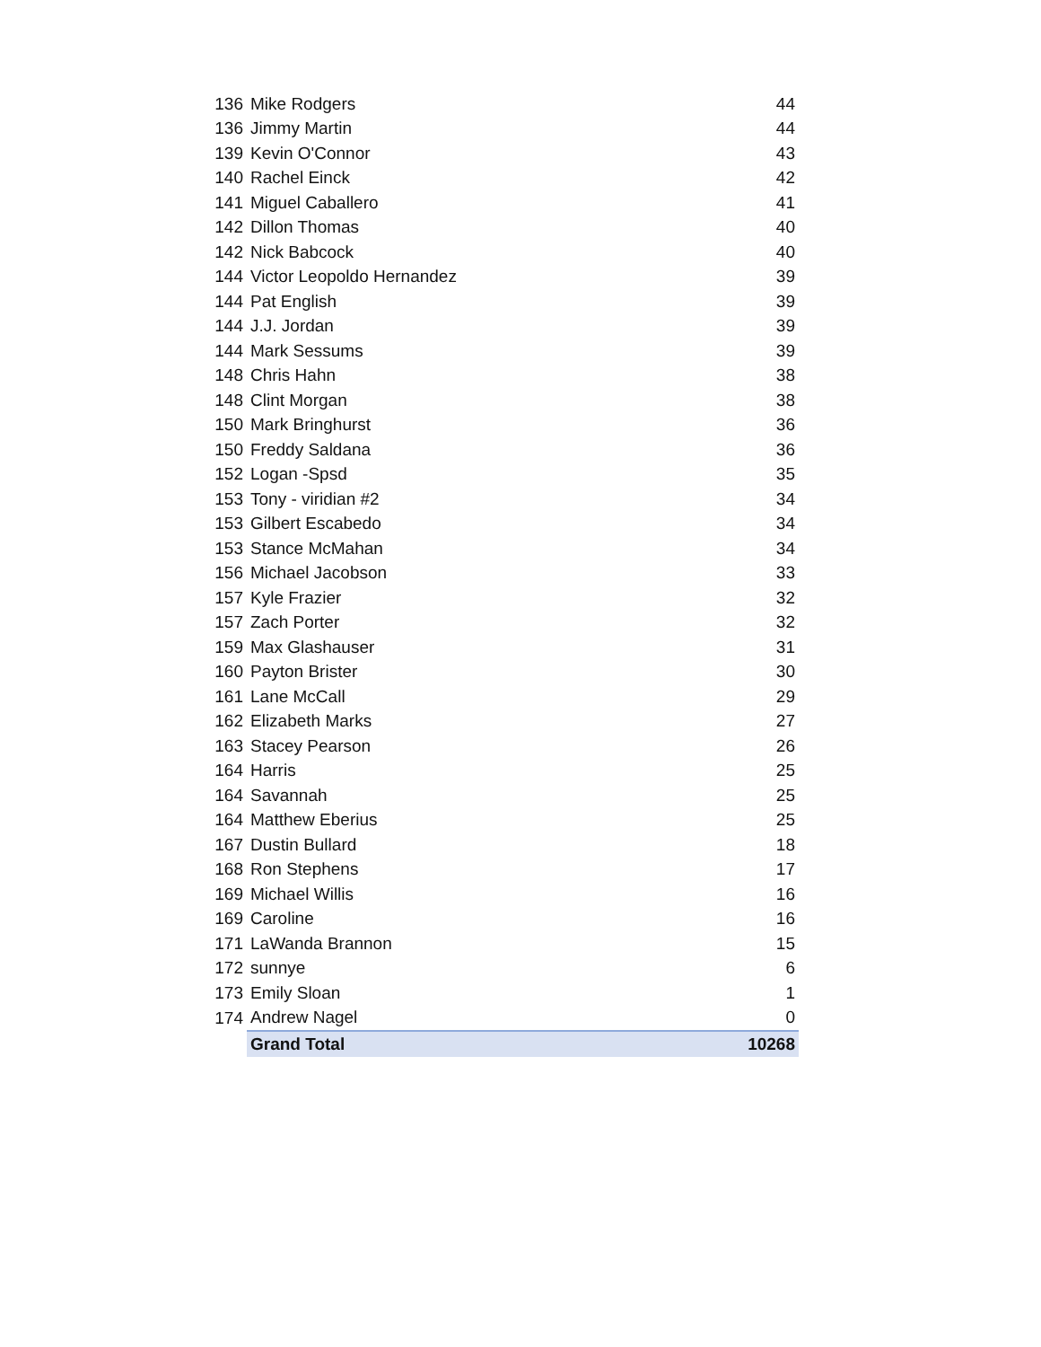| 136 | Mike Rodgers | 44 |
| 136 | Jimmy Martin | 44 |
| 139 | Kevin O'Connor | 43 |
| 140 | Rachel Einck | 42 |
| 141 | Miguel Caballero | 41 |
| 142 | Dillon Thomas | 40 |
| 142 | Nick Babcock | 40 |
| 144 | Victor Leopoldo Hernandez | 39 |
| 144 | Pat English | 39 |
| 144 | J.J. Jordan | 39 |
| 144 | Mark Sessums | 39 |
| 148 | Chris Hahn | 38 |
| 148 | Clint Morgan | 38 |
| 150 | Mark Bringhurst | 36 |
| 150 | Freddy Saldana | 36 |
| 152 | Logan -Spsd | 35 |
| 153 | Tony - viridian #2 | 34 |
| 153 | Gilbert Escabedo | 34 |
| 153 | Stance McMahan | 34 |
| 156 | Michael Jacobson | 33 |
| 157 | Kyle Frazier | 32 |
| 157 | Zach Porter | 32 |
| 159 | Max Glashauser | 31 |
| 160 | Payton Brister | 30 |
| 161 | Lane McCall | 29 |
| 162 | Elizabeth Marks | 27 |
| 163 | Stacey Pearson | 26 |
| 164 | Harris | 25 |
| 164 | Savannah | 25 |
| 164 | Matthew Eberius | 25 |
| 167 | Dustin Bullard | 18 |
| 168 | Ron Stephens | 17 |
| 169 | Michael Willis | 16 |
| 169 | Caroline | 16 |
| 171 | LaWanda Brannon | 15 |
| 172 | sunnye | 6 |
| 173 | Emily Sloan | 1 |
| 174 | Andrew Nagel | 0 |
| | Grand Total | 10268 |